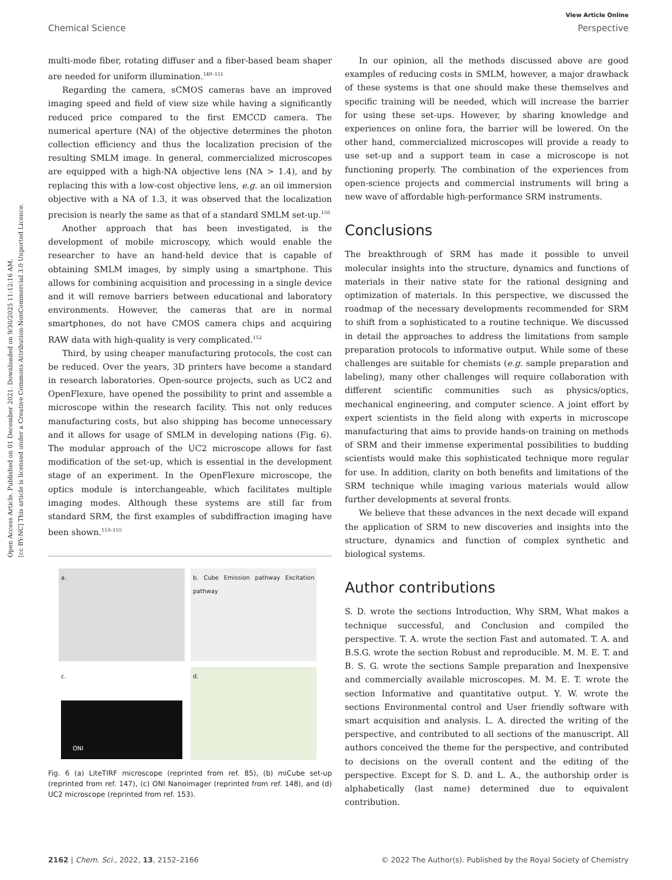Open Access Article. Published on 01 December 2021. Downloaded on 9/30/2025 11:12:16 AM.
[cc BY-NC] This article is licensed under a Creative Commons Attribution-NonCommercial 3.0 Unported Licence.
View Article Online
Chemical Science Perspective
multi-mode fiber, rotating diffuser and a fiber-based beam shaper are needed for uniform illumination.<sup>149–151</sup>
Regarding the camera, sCMOS cameras have an improved imaging speed and field of view size while having a significantly reduced price compared to the first EMCCD camera. The numerical aperture (NA) of the objective determines the photon collection efficiency and thus the localization precision of the resulting SMLM image. In general, commercialized microscopes are equipped with a high-NA objective lens (NA > 1.4), and by replacing this with a low-cost objective lens, e.g. an oil immersion objective with a NA of 1.3, it was observed that the localization precision is nearly the same as that of a standard SMLM set-up.<sup>150</sup>
Another approach that has been investigated, is the development of mobile microscopy, which would enable the researcher to have an hand-held device that is capable of obtaining SMLM images, by simply using a smartphone. This allows for combining acquisition and processing in a single device and it will remove barriers between educational and laboratory environments. However, the cameras that are in normal smartphones, do not have CMOS camera chips and acquiring RAW data with high-quality is very complicated.<sup>152</sup>
Third, by using cheaper manufacturing protocols, the cost can be reduced. Over the years, 3D printers have become a standard in research laboratories. Open-source projects, such as UC2 and OpenFlexure, have opened the possibility to print and assemble a microscope within the research facility. This not only reduces manufacturing costs, but also shipping has become unnecessary and it allows for usage of SMLM in developing nations (Fig. 6). The modular approach of the UC2 microscope allows for fast modification of the set-up, which is essential in the development stage of an experiment. In the OpenFlexure microscope, the optics module is interchangeable, which facilitates multiple imaging modes. Although these systems are still far from standard SRM, the first examples of subdiffraction imaging have been shown.<sup>153–155</sup>
a.
b. Cube Emission pathway Excitation pathway
c.
ONI
d.
Fig. 6 (a) LiteTIRF microscope (reprinted from ref. 85), (b) miCube set-up (reprinted from ref. 147), (c) ONI Nanoimager (reprinted from ref. 148), and (d) UC2 microscope (reprinted from ref. 153).
In our opinion, all the methods discussed above are good examples of reducing costs in SMLM, however, a major drawback of these systems is that one should make these themselves and specific training will be needed, which will increase the barrier for using these set-ups. However, by sharing knowledge and experiences on online fora, the barrier will be lowered. On the other hand, commercialized microscopes will provide a ready to use set-up and a support team in case a microscope is not functioning properly. The combination of the experiences from open-science projects and commercial instruments will bring a new wave of affordable high-performance SRM instruments.
Conclusions
The breakthrough of SRM has made it possible to unveil molecular insights into the structure, dynamics and functions of materials in their native state for the rational designing and optimization of materials. In this perspective, we discussed the roadmap of the necessary developments recommended for SRM to shift from a sophisticated to a routine technique. We discussed in detail the approaches to address the limitations from sample preparation protocols to informative output. While some of these challenges are suitable for chemists (e.g. sample preparation and labeling), many other challenges will require collaboration with different scientific communities such as physics/optics, mechanical engineering, and computer science. A joint effort by expert scientists in the field along with experts in microscope manufacturing that aims to provide hands-on training on methods of SRM and their immense experimental possibilities to budding scientists would make this sophisticated technique more regular for use. In addition, clarity on both benefits and limitations of the SRM technique while imaging various materials would allow further developments at several fronts.
We believe that these advances in the next decade will expand the application of SRM to new discoveries and insights into the structure, dynamics and function of complex synthetic and biological systems.
Author contributions
S. D. wrote the sections Introduction, Why SRM, What makes a technique successful, and Conclusion and compiled the perspective. T. A. wrote the section Fast and automated. T. A. and B.S.G. wrote the section Robust and reproducible. M. M. E. T. and B. S. G. wrote the sections Sample preparation and Inexpensive and commercially available microscopes. M. M. E. T. wrote the section Informative and quantitative output. Y. W. wrote the sections Environmental control and User friendly software with smart acquisition and analysis. L. A. directed the writing of the perspective, and contributed to all sections of the manuscript. All authors conceived the theme for the perspective, and contributed to decisions on the overall content and the editing of the perspective. Except for S. D. and L. A., the authorship order is alphabetically (last name) determined due to equivalent contribution.
2162 | Chem. Sci., 2022, 13, 2152–2166 © 2022 The Author(s). Published by the Royal Society of Chemistry